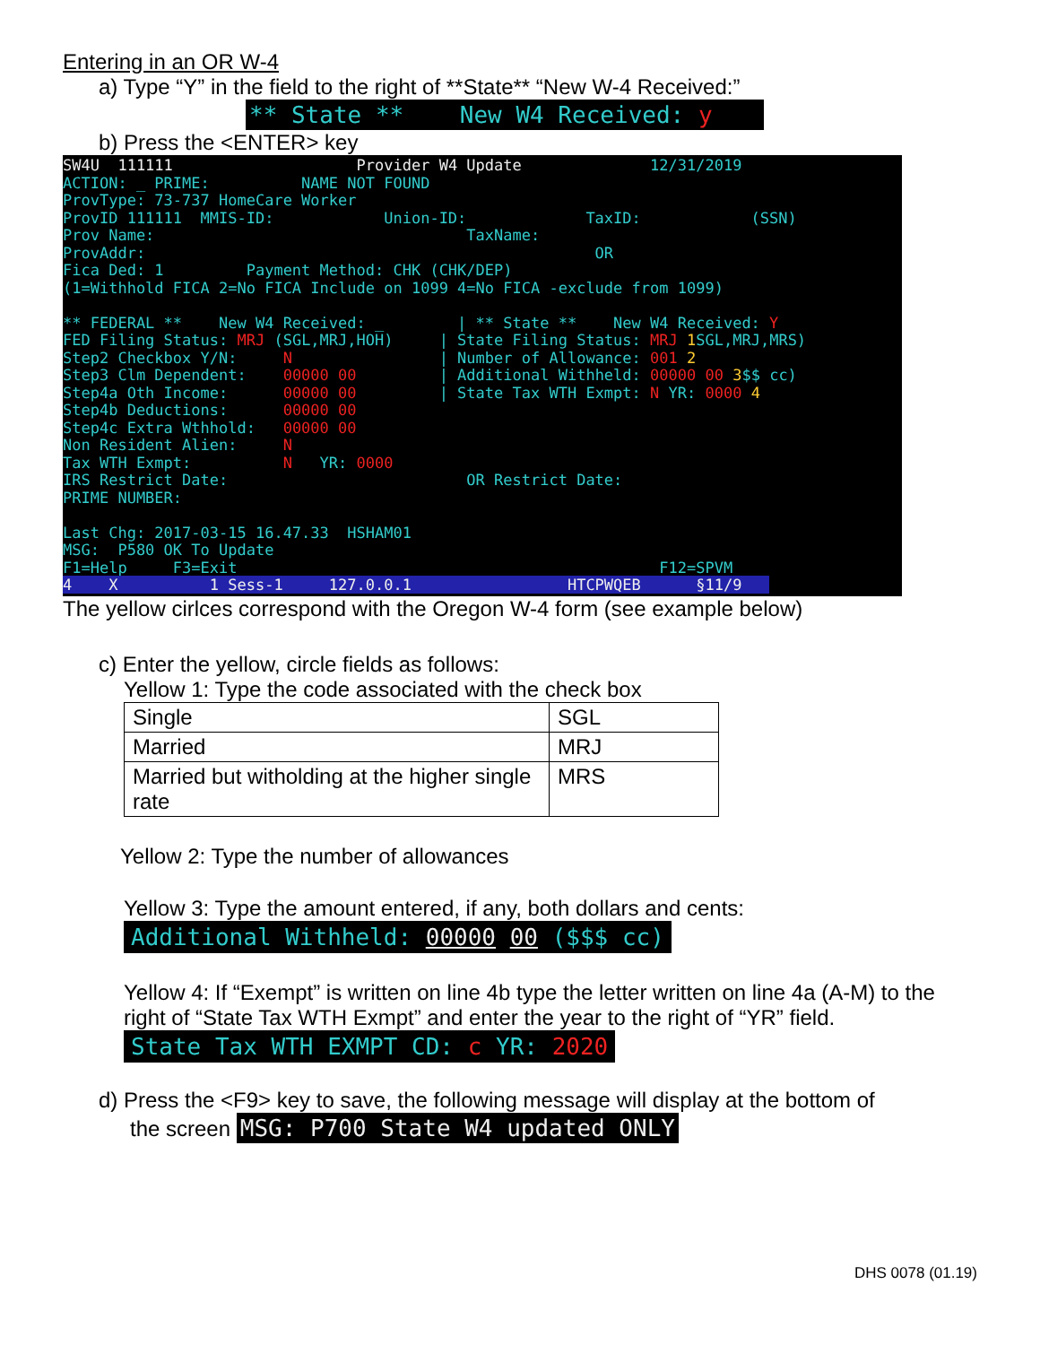Entering in an OR W-4
a) Type “Y” in the field to the right of **State** “New W-4 Received:”
** State ** New W4 Received: y
b) Press the <ENTER> key
SW4U 111111 Provider W4 Update 12/31/2019 ACTION: _ PRIME: NAME NOT FOUND ProvType: 73-737 HomeCare Worker ProvID 111111 MMIS-ID: Union-ID: TaxID: (SSN) Prov Name: TaxName: ProvAddr: OR Fica Ded: 1 Payment Method: CHK (CHK/DEP) (1=Withhold FICA 2=No FICA Include on 1099 4=No FICA -exclude from 1099) ** FEDERAL ** New W4 Received: _ | ** State ** New W4 Received: Y FED Filing Status: MRJ (SGL,MRJ,HOH) | State Filing Status: MRJ 1 SGL,MRJ,MRS) Step2 Checkbox Y/N: N | Number of Allowance: 001 2 Step3 Clm Dependent: 00000 00 | Additional Withheld: 00000 00 3$$ cc) Step4a Oth Income: 00000 00 | State Tax WTH Exmpt: N YR: 0000 4 Step4b Deductions: 00000 00 Step4c Extra Wthhold: 00000 00 Non Resident Alien: N Tax WTH Exmpt: N YR: 0000 IRS Restrict Date: OR Restrict Date: PRIME NUMBER: Last Chg: 2017-03-15 16.47.33 HSHAM01 MSG: P580 OK To Update F1=Help F3=Exit F12=SPVM 4 X 1 Sess-1 127.0.0.1 HTCPWQEB §11/9
The yellow cirlces correspond with the Oregon W-4 form (see example below)
c) Enter the yellow, circle fields as follows:
Yellow 1: Type the code associated with the check box
| Single | SGL |
| Married | MRJ |
| Married but witholding at the higher single rate | MRS |
Yellow 2: Type the number of allowances
Yellow 3: Type the amount entered, if any, both dollars and cents:
Additional Withheld: 00000 00 ($$$ cc)
Yellow 4: If “Exempt” is written on line 4b type the letter written on line 4a (A-M) to the right of “State Tax WTH Exmpt” and enter the year to the right of “YR” field.
State Tax WTH EXMPT CD: c YR: 2020
d) Press the <F9> key to save, the following message will display at the bottom of
the screen MSG: P700 State W4 updated ONLY
DHS 0078 (01.19)